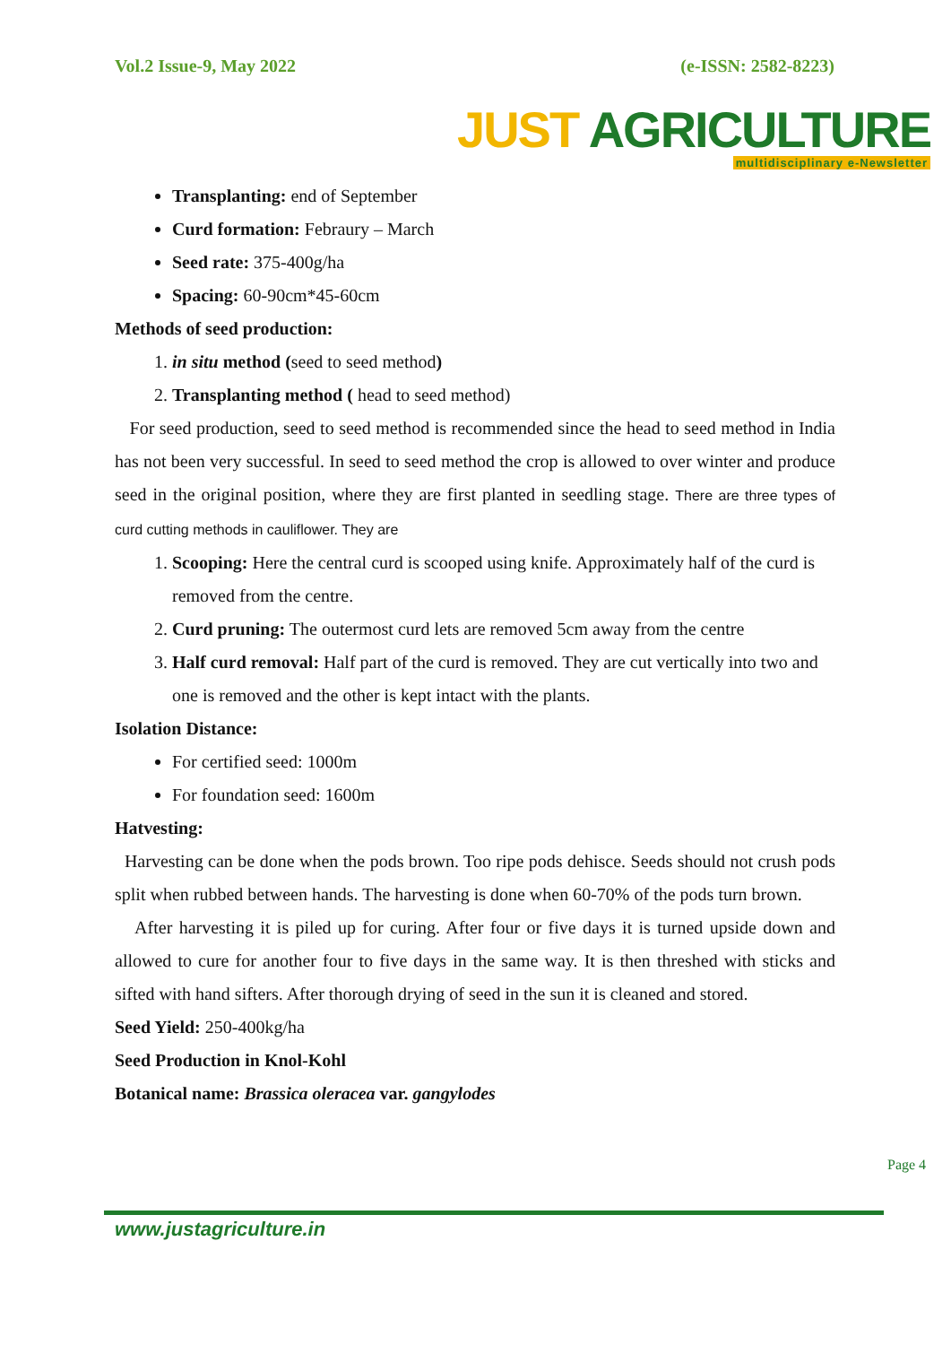Vol.2 Issue-9, May 2022 (e-ISSN: 2582-8223)
JUST AGRICULTURE
multidisciplinary e-Newsletter
Transplanting: end of September
Curd formation: Febraury – March
Seed rate: 375-400g/ha
Spacing: 60-90cm*45-60cm
Methods of seed production:
1. in situ method (seed to seed method)
2. Transplanting method ( head to seed method)
For seed production, seed to seed method is recommended since the head to seed method in India has not been very successful. In seed to seed method the crop is allowed to over winter and produce seed in the original position, where they are first planted in seedling stage. There are three types of curd cutting methods in cauliflower. They are
1. Scooping: Here the central curd is scooped using knife. Approximately half of the curd is removed from the centre.
2. Curd pruning: The outermost curd lets are removed 5cm away from the centre
3. Half curd removal: Half part of the curd is removed. They are cut vertically into two and one is removed and the other is kept intact with the plants.
Isolation Distance:
For certified seed: 1000m
For foundation seed: 1600m
Hatvesting:
Harvesting can be done when the pods brown. Too ripe pods dehisce. Seeds should not crush pods split when rubbed between hands. The harvesting is done when 60-70% of the pods turn brown.
After harvesting it is piled up for curing. After four or five days it is turned upside down and allowed to cure for another four to five days in the same way. It is then threshed with sticks and sifted with hand sifters. After thorough drying of seed in the sun it is cleaned and stored.
Seed Yield: 250-400kg/ha
Seed Production in Knol-Kohl
Botanical name: Brassica oleracea var. gangylodes
Page 4
www.justagriculture.in